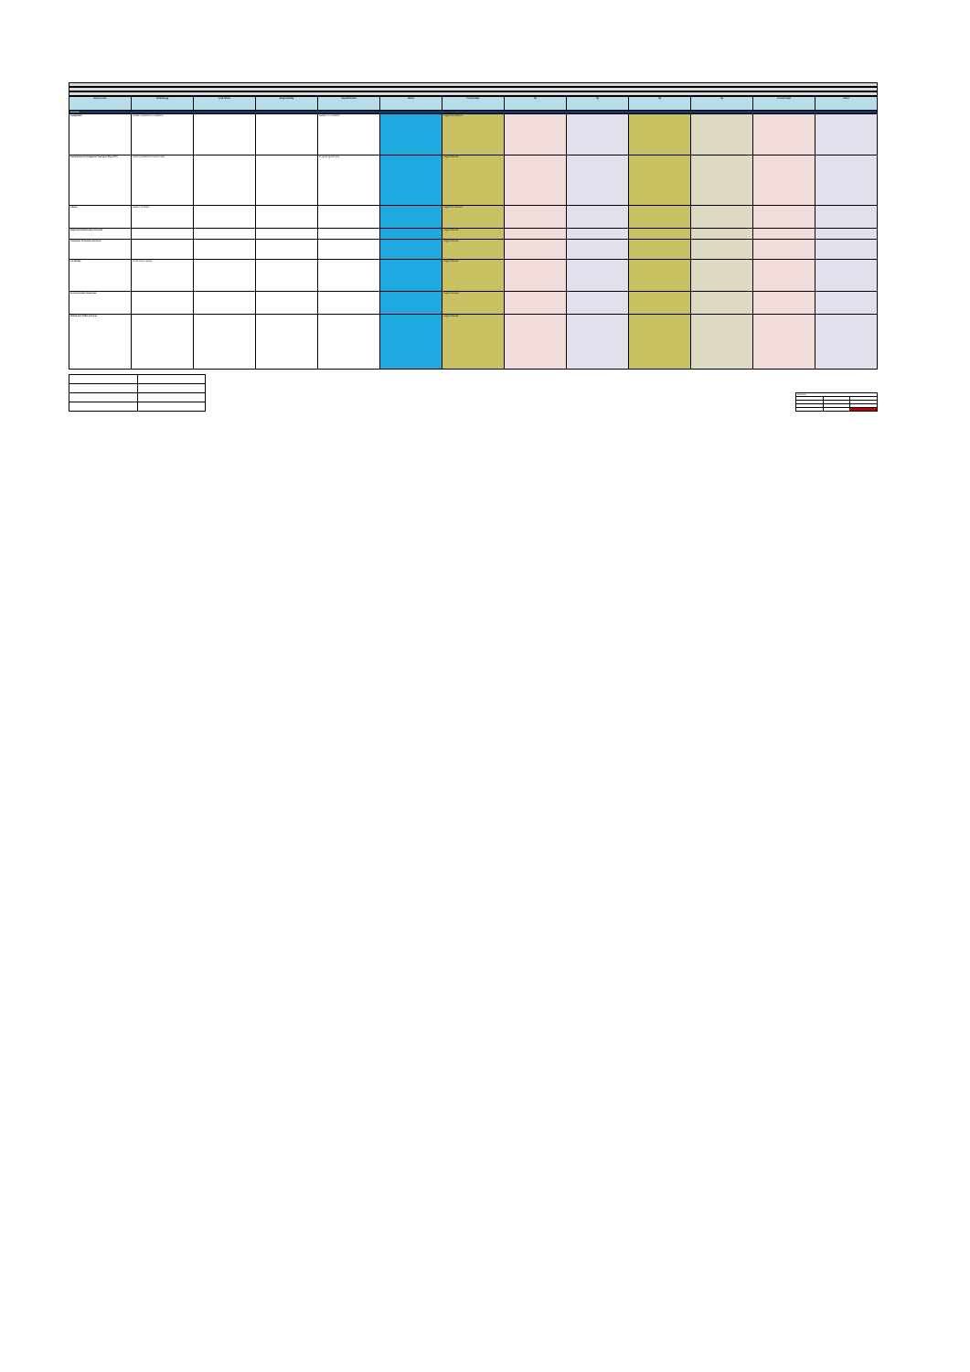| Service Area | KPI/Strategy | Lead Officer | Responsibility | Target/Indicator | Status | Commentary | Q1 | Q2 | Q3 | Q4 | Annual Target | Notes |
| --- | --- | --- | --- | --- | --- | --- | --- | --- | --- | --- | --- | --- |
| Overview | | | | | | | | | | | | |
| Complaints | Handle complaints in compliance | | | Number of complaints | | Target Not Achieved | | | | | | |
| Development of Integrated Transport Plan (ITP) | Develop sustainable transport plan | | | Progress against plan | | Target Achieved | | | | | | |
| Library | Number of visitors | | | | | Target Not Achieved | | | | | | |
| Regional Infrastructure Projects | | | | | | Target Achieved | | | | | | |
| Consumer Protection Services | | | | | | Target Achieved | | | | | | |
| Air Quality | Monitoring air quality | | | | | Target Achieved | | | | | | |
| Environmental Awareness | | | | | | Target Achieved | | | | | | |
| Roads and Traffic Services | | | | | | Target Achieved | | | | | | |
| Summary | | |